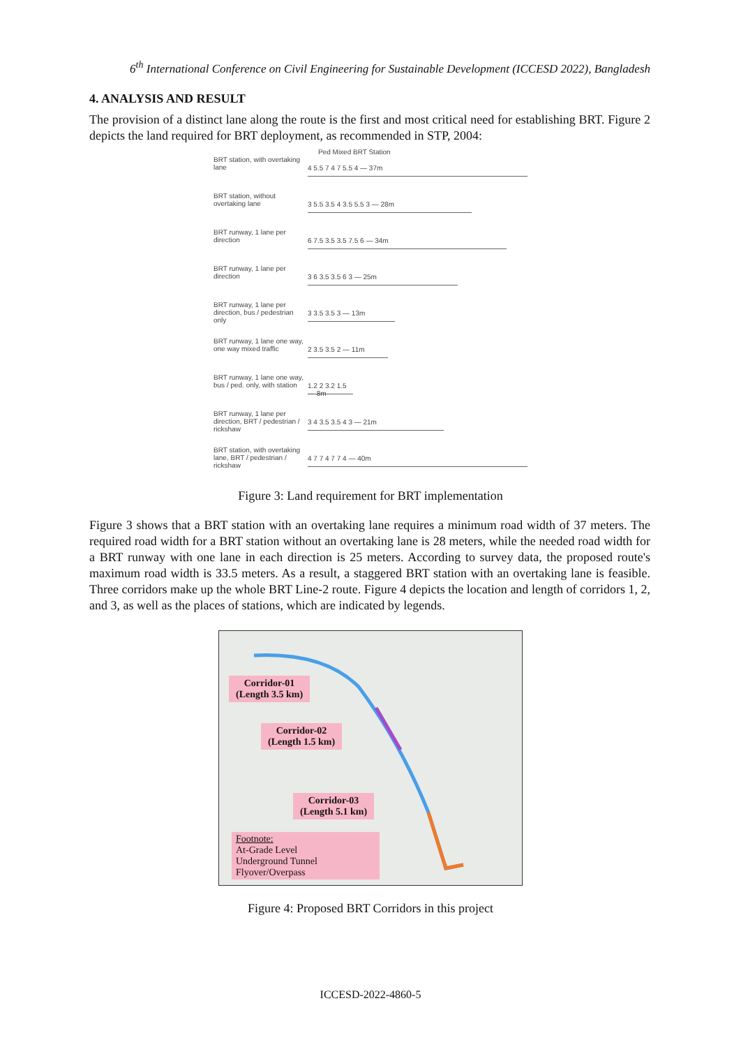6<sup>th</sup> International Conference on Civil Engineering for Sustainable Development (ICCESD 2022), Bangladesh
4. ANALYSIS AND RESULT
The provision of a distinct lane along the route is the first and most critical need for establishing BRT. Figure 2 depicts the land required for BRT deployment, as recommended in STP, 2004:
Ped Mixed BRT Station
BRT station, with overtaking lane
4 5.5 7 4 7 5.5 4 — 37m
BRT station, without overtaking lane
3 5.5 3.5 4 3.5 5.5 3 — 28m
BRT runway, 1 lane per direction
6 7.5 3.5 3.5 7.5 6 — 34m
BRT runway, 1 lane per direction
3 6 3.5 3.5 6 3 — 25m
BRT runway, 1 lane per direction, bus / pedestrian only
3 3.5 3.5 3 — 13m
BRT runway, 1 lane one way, one way mixed traffic
2 3.5 3.5 2 — 11m
BRT runway, 1 lane one way, bus / ped. only, with station
1.2 2 3.2 1.5 — 8m
BRT runway, 1 lane per direction, BRT / pedestrian / rickshaw
3 4 3.5 3.5 4 3 — 21m
BRT station, with overtaking lane, BRT / pedestrian / rickshaw
4 7 7 4 7 7 4 — 40m
Figure 3: Land requirement for BRT implementation
Figure 3 shows that a BRT station with an overtaking lane requires a minimum road width of 37 meters. The required road width for a BRT station without an overtaking lane is 28 meters, while the needed road width for a BRT runway with one lane in each direction is 25 meters. According to survey data, the proposed route's maximum road width is 33.5 meters. As a result, a staggered BRT station with an overtaking lane is feasible. Three corridors make up the whole BRT Line-2 route. Figure 4 depicts the location and length of corridors 1, 2, and 3, as well as the places of stations, which are indicated by legends.
Corridor-01
(Length 3.5 km)
Corridor-02
(Length 1.5 km)
Corridor-03
(Length 5.1 km)
Footnote:
At-Grade Level
Underground Tunnel
Flyover/Overpass
Figure 4: Proposed BRT Corridors in this project
ICCESD-2022-4860-5